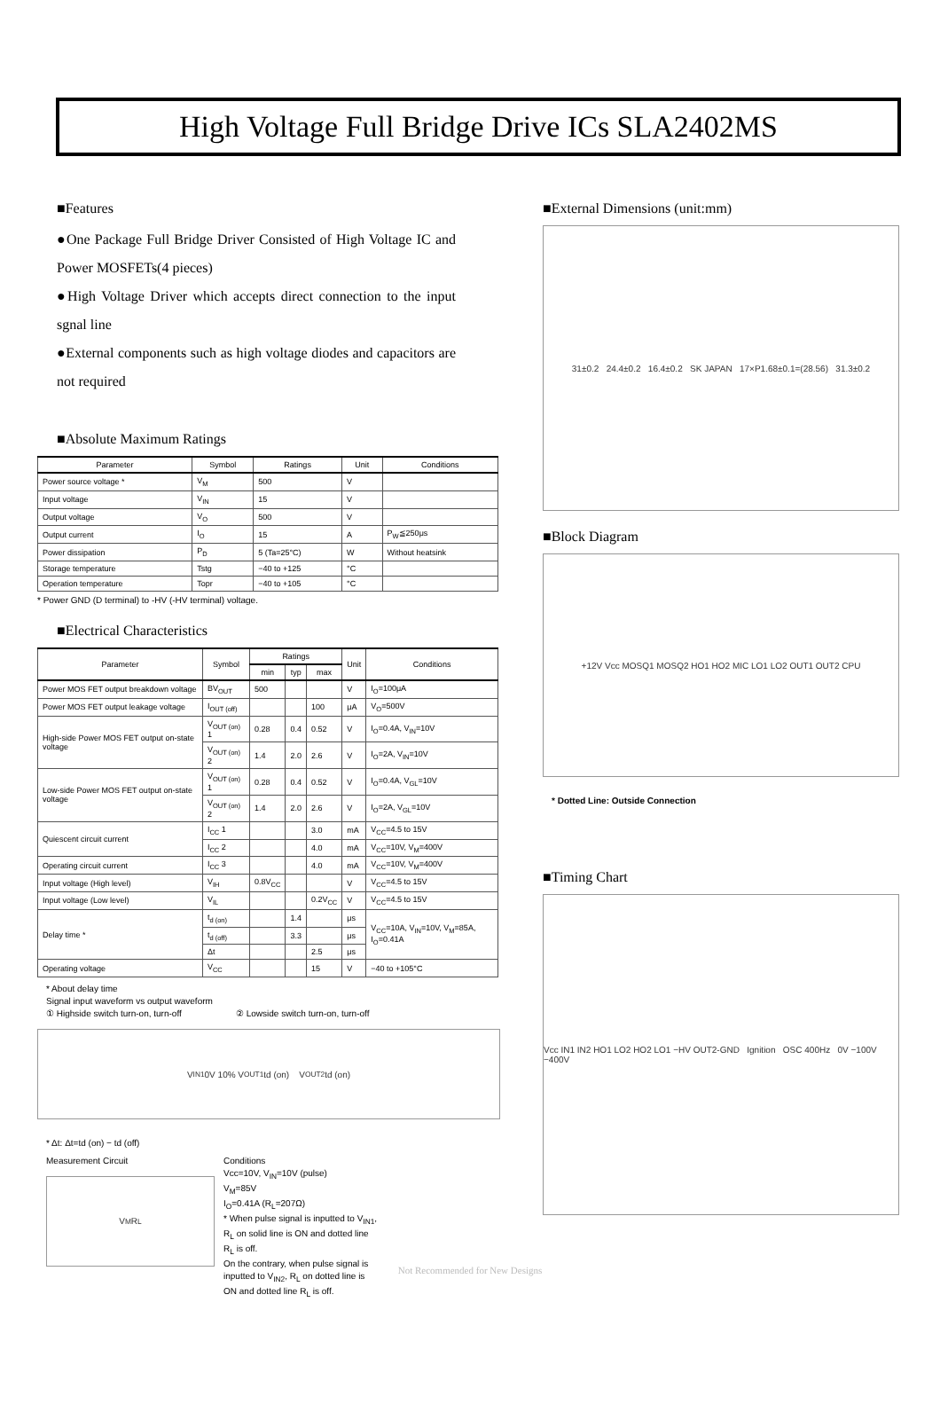High Voltage Full Bridge Drive ICs SLA2402MS
■Features
●One Package Full Bridge Driver Consisted of High Voltage IC and Power MOSFETs(4 pieces)
●High Voltage Driver which accepts direct connection to the input sgnal line
●External components such as high voltage diodes and capacitors are not required
■Absolute Maximum Ratings
| Parameter | Symbol | Ratings | Unit | Conditions |
| --- | --- | --- | --- | --- |
| Power source voltage * | V<sub>M</sub> | 500 | V | |
| Input voltage | V<sub>IN</sub> | 15 | V | |
| Output voltage | V<sub>O</sub> | 500 | V | |
| Output current | I<sub>O</sub> | 15 | A | P<sub>W</sub>≦250μs |
| Power dissipation | P<sub>D</sub> | 5 (Ta=25°C) | W | Without heatsink |
| Storage temperature | Tstg | −40 to +125 | °C | |
| Operation temperature | Topr | −40 to +105 | °C | |
* Power GND (D terminal) to -HV (-HV terminal) voltage.
■Electrical Characteristics
| Parameter | Symbol | Ratings | | | Unit | Conditions |
| --- | --- | --- | --- | --- | --- | --- |
| | | min | typ | max | | |
| Power MOS FET output breakdown voltage | BV<sub>OUT</sub> | 500 | | | V | I<sub>O</sub>=100μA |
| Power MOS FET output leakage voltage | I<sub>OUT (off)</sub> | | | 100 | μA | V<sub>O</sub>=500V |
| High-side Power MOS FET output on-state voltage | V<sub>OUT (on)</sub> 1 | 0.28 | 0.4 | 0.52 | V | I<sub>O</sub>=0.4A, V<sub>IN</sub>=10V |
| | V<sub>OUT (on)</sub> 2 | 1.4 | 2.0 | 2.6 | V | I<sub>O</sub>=2A, V<sub>IN</sub>=10V |
| Low-side Power MOS FET output on-state voltage | V<sub>OUT (on)</sub> 1 | 0.28 | 0.4 | 0.52 | V | I<sub>O</sub>=0.4A, V<sub>GL</sub>=10V |
| | V<sub>OUT (on)</sub> 2 | 1.4 | 2.0 | 2.6 | V | I<sub>O</sub>=2A, V<sub>GL</sub>=10V |
| Quiescent circuit current | I<sub>CC</sub> 1 | | | 3.0 | mA | V<sub>CC</sub>=4.5 to 15V |
| | I<sub>CC</sub> 2 | | | 4.0 | mA | V<sub>CC</sub>=10V, V<sub>M</sub>=400V |
| Operating circuit current | I<sub>CC</sub> 3 | | | 4.0 | mA | V<sub>CC</sub>=10V, V<sub>M</sub>=400V |
| Input voltage (High level) | V<sub>IH</sub> | 0.8V<sub>CC</sub> | | | V | V<sub>CC</sub>=4.5 to 15V |
| Input voltage (Low level) | V<sub>IL</sub> | | | 0.2V<sub>CC</sub> | V | V<sub>CC</sub>=4.5 to 15V |
| Delay time * | t<sub>d (on)</sub> | | 1.4 | | μs | V<sub>CC</sub>=10A, V<sub>IN</sub>=10V, V<sub>M</sub>=85A, I<sub>O</sub>=0.41A |
| | t<sub>d (off)</sub> | | 3.3 | | μs | |
| | Δt | | | 2.5 | μs | |
| Operating voltage | V<sub>CC</sub> | | | 15 | V | −40 to +105°C |
* About delay time
Signal input waveform vs output waveform
① Highside switch turn-on, turn-off ② Lowside switch turn-on, turn-off
V<sub>IN1</sub> 0V 10% V<sub>OUT1</sub> td (on) V<sub>OUT2</sub> td (on)
* Δt: Δt=td (on) − td (off)
Measurement Circuit
V<sub>M</sub> R<sub>L</sub>
Conditions
Vcc=10V, V<sub>IN</sub>=10V (pulse)
V<sub>M</sub>=85V
I<sub>O</sub>=0.41A (R<sub>L</sub>=207Ω)
* When pulse signal is inputted to V<sub>IN1</sub>,
R<sub>L</sub> on solid line is ON and dotted line
R<sub>L</sub> is off.
On the contrary, when pulse signal is
inputted to V<sub>IN2</sub>, R<sub>L</sub> on dotted line is
ON and dotted line R<sub>L</sub> is off.
■External Dimensions (unit:mm)
31±0.2 24.4±0.2 16.4±0.2 SK JAPAN 17×P1.68±0.1=(28.56) 31.3±0.2
■Block Diagram
+12V Vcc MOSQ1 MOSQ2 HO1 HO2 MIC LO1 LO2 OUT1 OUT2 CPU
* Dotted Line: Outside Connection
■Timing Chart
Vcc IN1 IN2 HO1 LO2 HO2 LO1 −HV OUT2-GND Ignition OSC 400Hz 0V −100V −400V
Not Recommended for New Designs